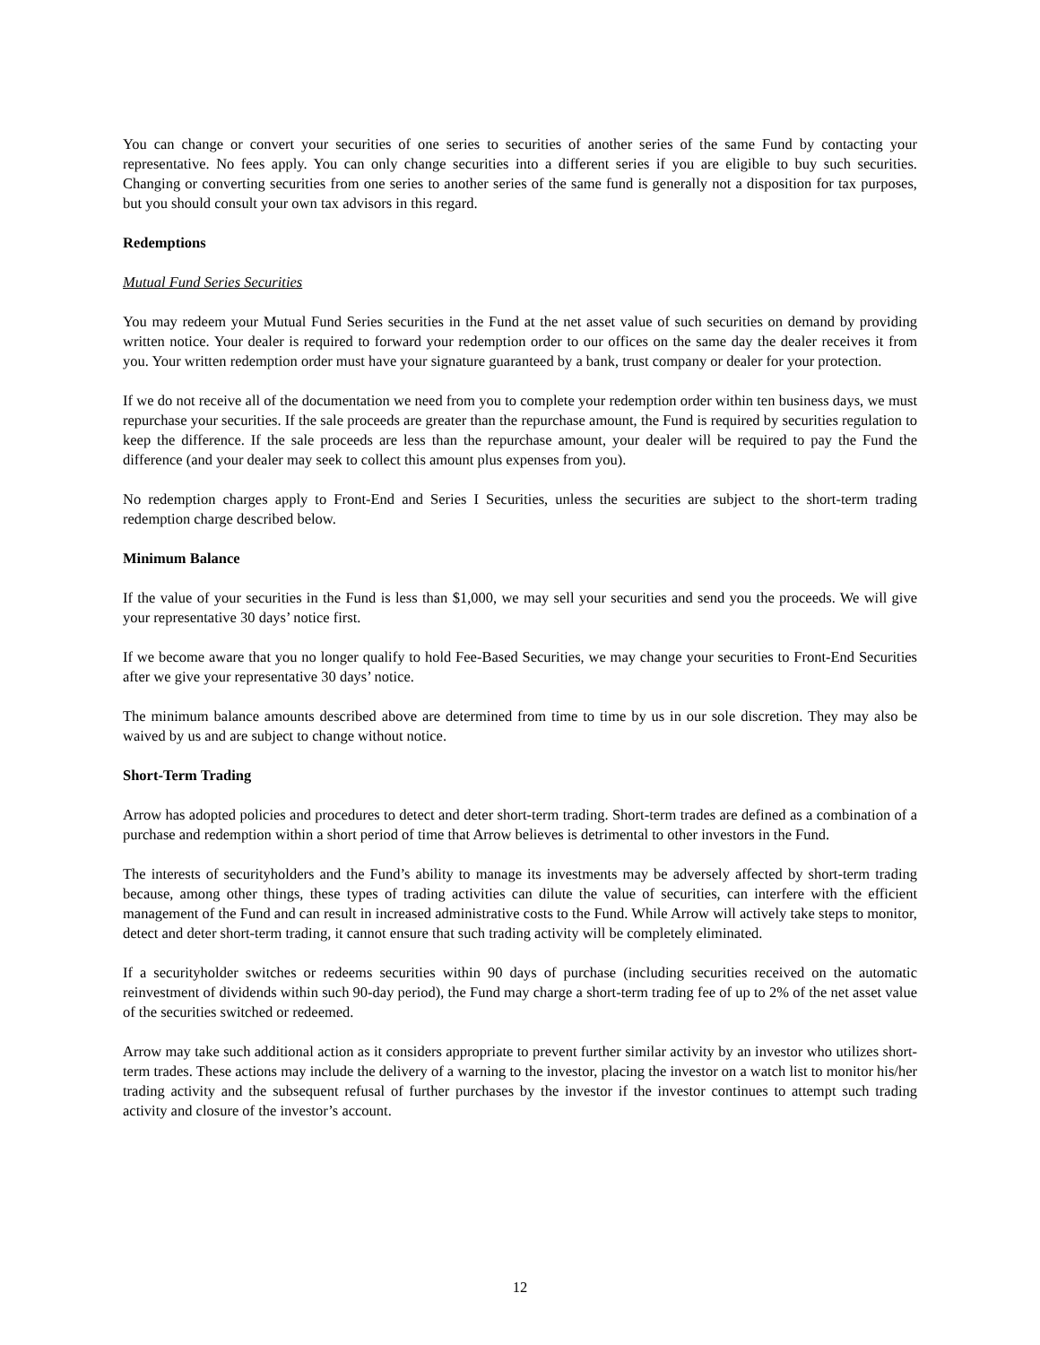You can change or convert your securities of one series to securities of another series of the same Fund by contacting your representative. No fees apply. You can only change securities into a different series if you are eligible to buy such securities. Changing or converting securities from one series to another series of the same fund is generally not a disposition for tax purposes, but you should consult your own tax advisors in this regard.
Redemptions
Mutual Fund Series Securities
You may redeem your Mutual Fund Series securities in the Fund at the net asset value of such securities on demand by providing written notice. Your dealer is required to forward your redemption order to our offices on the same day the dealer receives it from you. Your written redemption order must have your signature guaranteed by a bank, trust company or dealer for your protection.
If we do not receive all of the documentation we need from you to complete your redemption order within ten business days, we must repurchase your securities. If the sale proceeds are greater than the repurchase amount, the Fund is required by securities regulation to keep the difference. If the sale proceeds are less than the repurchase amount, your dealer will be required to pay the Fund the difference (and your dealer may seek to collect this amount plus expenses from you).
No redemption charges apply to Front-End and Series I Securities, unless the securities are subject to the short-term trading redemption charge described below.
Minimum Balance
If the value of your securities in the Fund is less than $1,000, we may sell your securities and send you the proceeds. We will give your representative 30 days’ notice first.
If we become aware that you no longer qualify to hold Fee-Based Securities, we may change your securities to Front-End Securities after we give your representative 30 days’ notice.
The minimum balance amounts described above are determined from time to time by us in our sole discretion. They may also be waived by us and are subject to change without notice.
Short-Term Trading
Arrow has adopted policies and procedures to detect and deter short-term trading. Short-term trades are defined as a combination of a purchase and redemption within a short period of time that Arrow believes is detrimental to other investors in the Fund.
The interests of securityholders and the Fund’s ability to manage its investments may be adversely affected by short-term trading because, among other things, these types of trading activities can dilute the value of securities, can interfere with the efficient management of the Fund and can result in increased administrative costs to the Fund. While Arrow will actively take steps to monitor, detect and deter short-term trading, it cannot ensure that such trading activity will be completely eliminated.
If a securityholder switches or redeems securities within 90 days of purchase (including securities received on the automatic reinvestment of dividends within such 90-day period), the Fund may charge a short-term trading fee of up to 2% of the net asset value of the securities switched or redeemed.
Arrow may take such additional action as it considers appropriate to prevent further similar activity by an investor who utilizes short-term trades. These actions may include the delivery of a warning to the investor, placing the investor on a watch list to monitor his/her trading activity and the subsequent refusal of further purchases by the investor if the investor continues to attempt such trading activity and closure of the investor’s account.
12